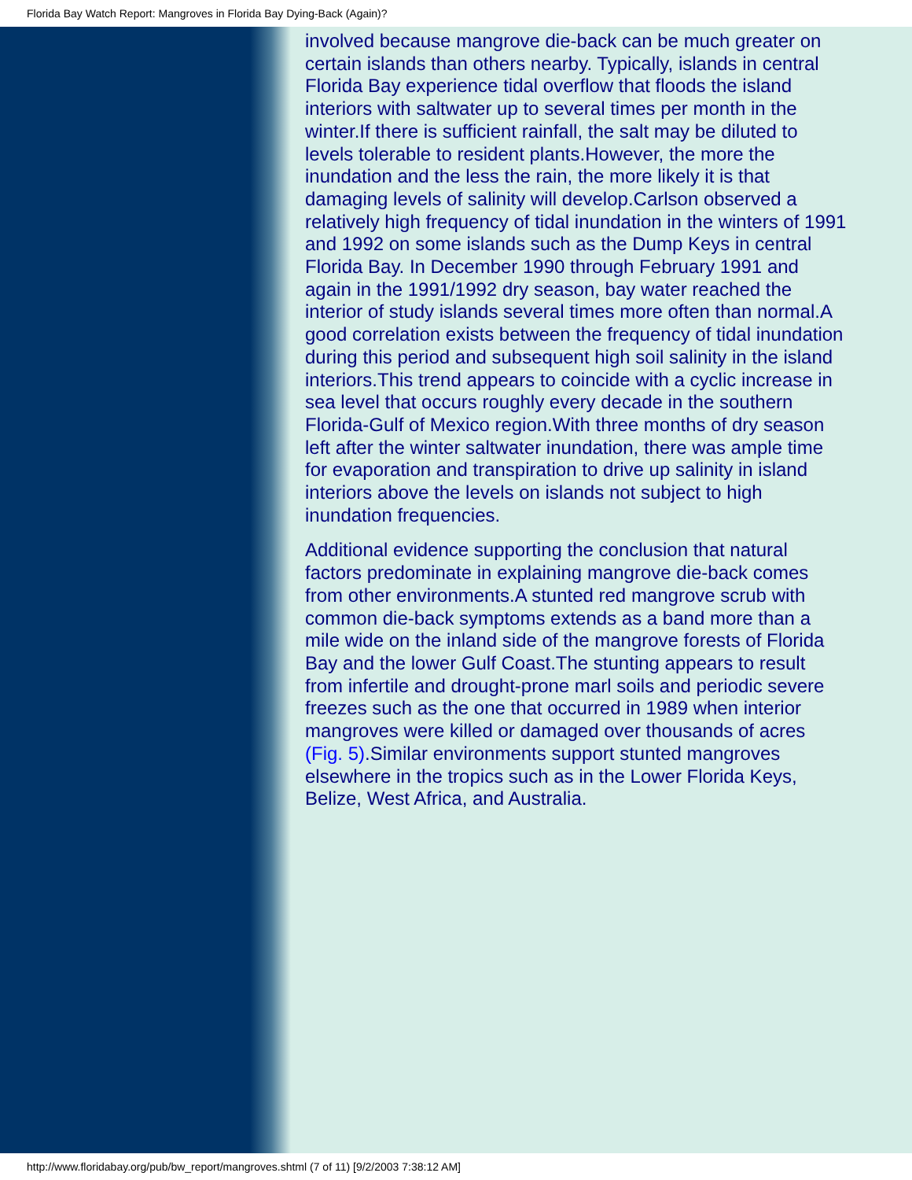Florida Bay Watch Report: Mangroves in Florida Bay Dying-Back (Again)?
involved because mangrove die-back can be much greater on certain islands than others nearby. Typically, islands in central Florida Bay experience tidal overflow that floods the island interiors with saltwater up to several times per month in the winter.If there is sufficient rainfall, the salt may be diluted to levels tolerable to resident plants.However, the more the inundation and the less the rain, the more likely it is that damaging levels of salinity will develop.Carlson observed a relatively high frequency of tidal inundation in the winters of 1991 and 1992 on some islands such as the Dump Keys in central Florida Bay. In December 1990 through February 1991 and again in the 1991/1992 dry season, bay water reached the interior of study islands several times more often than normal.A good correlation exists between the frequency of tidal inundation during this period and subsequent high soil salinity in the island interiors.This trend appears to coincide with a cyclic increase in sea level that occurs roughly every decade in the southern Florida-Gulf of Mexico region.With three months of dry season left after the winter saltwater inundation, there was ample time for evaporation and transpiration to drive up salinity in island interiors above the levels on islands not subject to high inundation frequencies.
Additional evidence supporting the conclusion that natural factors predominate in explaining mangrove die-back comes from other environments.A stunted red mangrove scrub with common die-back symptoms extends as a band more than a mile wide on the inland side of the mangrove forests of Florida Bay and the lower Gulf Coast.The stunting appears to result from infertile and drought-prone marl soils and periodic severe freezes such as the one that occurred in 1989 when interior mangroves were killed or damaged over thousands of acres (Fig. 5).Similar environments support stunted mangroves elsewhere in the tropics such as in the Lower Florida Keys, Belize, West Africa, and Australia.
http://www.floridabay.org/pub/bw_report/mangroves.shtml (7 of 11) [9/2/2003 7:38:12 AM]